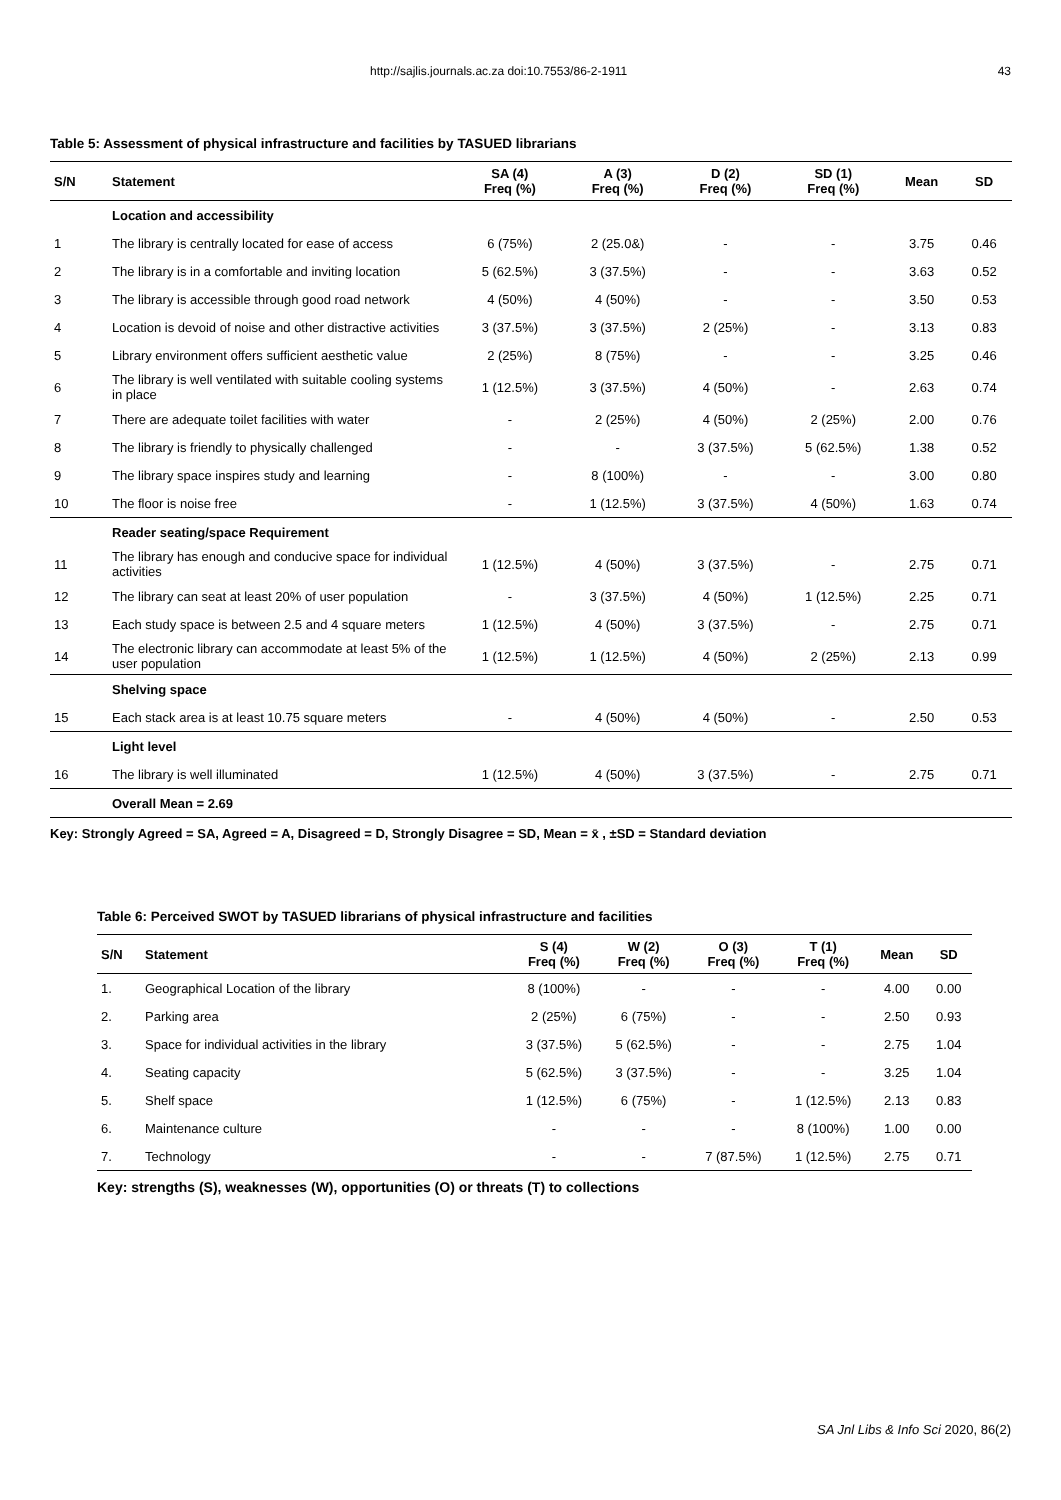http://sajlis.journals.ac.za doi:10.7553/86-2-1911 43
Table 5: Assessment of physical infrastructure and facilities by TASUED librarians
| S/N | Statement | SA (4) Freq (%) | A (3) Freq (%) | D (2) Freq (%) | SD (1) Freq (%) | Mean | SD |
| --- | --- | --- | --- | --- | --- | --- | --- |
| | Location and accessibility | | | | | | |
| 1 | The library is centrally located for ease of access | 6 (75%) | 2 (25.0&) | - | - | 3.75 | 0.46 |
| 2 | The library is in a comfortable and inviting location | 5 (62.5%) | 3 (37.5%) | - | - | 3.63 | 0.52 |
| 3 | The library is accessible through good road network | 4 (50%) | 4 (50%) | - | - | 3.50 | 0.53 |
| 4 | Location is devoid of noise and other distractive activities | 3 (37.5%) | 3 (37.5%) | 2 (25%) | - | 3.13 | 0.83 |
| 5 | Library environment offers sufficient aesthetic value | 2 (25%) | 8 (75%) | - | - | 3.25 | 0.46 |
| 6 | The library is well ventilated with suitable cooling systems in place | 1 (12.5%) | 3 (37.5%) | 4 (50%) | - | 2.63 | 0.74 |
| 7 | There are adequate toilet facilities with water | - | 2 (25%) | 4 (50%) | 2 (25%) | 2.00 | 0.76 |
| 8 | The library is friendly to physically challenged | - | - | 3 (37.5%) | 5 (62.5%) | 1.38 | 0.52 |
| 9 | The library space inspires study and learning | - | 8 (100%) | - | - | 3.00 | 0.80 |
| 10 | The floor is noise free | - | 1 (12.5%) | 3 (37.5%) | 4 (50%) | 1.63 | 0.74 |
| | Reader seating/space Requirement | | | | | | |
| 11 | The library has enough and conducive space for individual activities | 1 (12.5%) | 4 (50%) | 3 (37.5%) | - | 2.75 | 0.71 |
| 12 | The library can seat at least 20% of user population | - | 3 (37.5%) | 4 (50%) | 1 (12.5%) | 2.25 | 0.71 |
| 13 | Each study space is between 2.5 and 4 square meters | 1 (12.5%) | 4 (50%) | 3 (37.5%) | - | 2.75 | 0.71 |
| 14 | The electronic library can accommodate at least 5% of the user population | 1 (12.5%) | 1 (12.5%) | 4 (50%) | 2 (25%) | 2.13 | 0.99 |
| | Shelving space | | | | | | |
| 15 | Each stack area is at least 10.75 square meters | - | 4 (50%) | 4 (50%) | - | 2.50 | 0.53 |
| | Light level | | | | | | |
| 16 | The library is well illuminated | 1 (12.5%) | 4 (50%) | 3 (37.5%) | - | 2.75 | 0.71 |
| | Overall Mean = 2.69 | | | | | | |
Key: Strongly Agreed = SA, Agreed = A, Disagreed = D, Strongly Disagree = SD, Mean = x̄ , ±SD = Standard deviation
Table 6: Perceived SWOT by TASUED librarians of physical infrastructure and facilities
| S/N | Statement | S (4) Freq (%) | W (2) Freq (%) | O (3) Freq (%) | T (1) Freq (%) | Mean | SD |
| --- | --- | --- | --- | --- | --- | --- | --- |
| 1. | Geographical Location of the library | 8 (100%) | - | - | - | 4.00 | 0.00 |
| 2. | Parking area | 2 (25%) | 6 (75%) | - | - | 2.50 | 0.93 |
| 3. | Space for individual activities in the library | 3 (37.5%) | 5 (62.5%) | - | - | 2.75 | 1.04 |
| 4. | Seating capacity | 5 (62.5%) | 3 (37.5%) | - | - | 3.25 | 1.04 |
| 5. | Shelf space | 1 (12.5%) | 6 (75%) | - | 1 (12.5%) | 2.13 | 0.83 |
| 6. | Maintenance culture | - | - | - | 8 (100%) | 1.00 | 0.00 |
| 7. | Technology | - | - | 7 (87.5%) | 1 (12.5%) | 2.75 | 0.71 |
Key: strengths (S), weaknesses (W), opportunities (O) or threats (T) to collections
SA Jnl Libs & Info Sci 2020, 86(2)